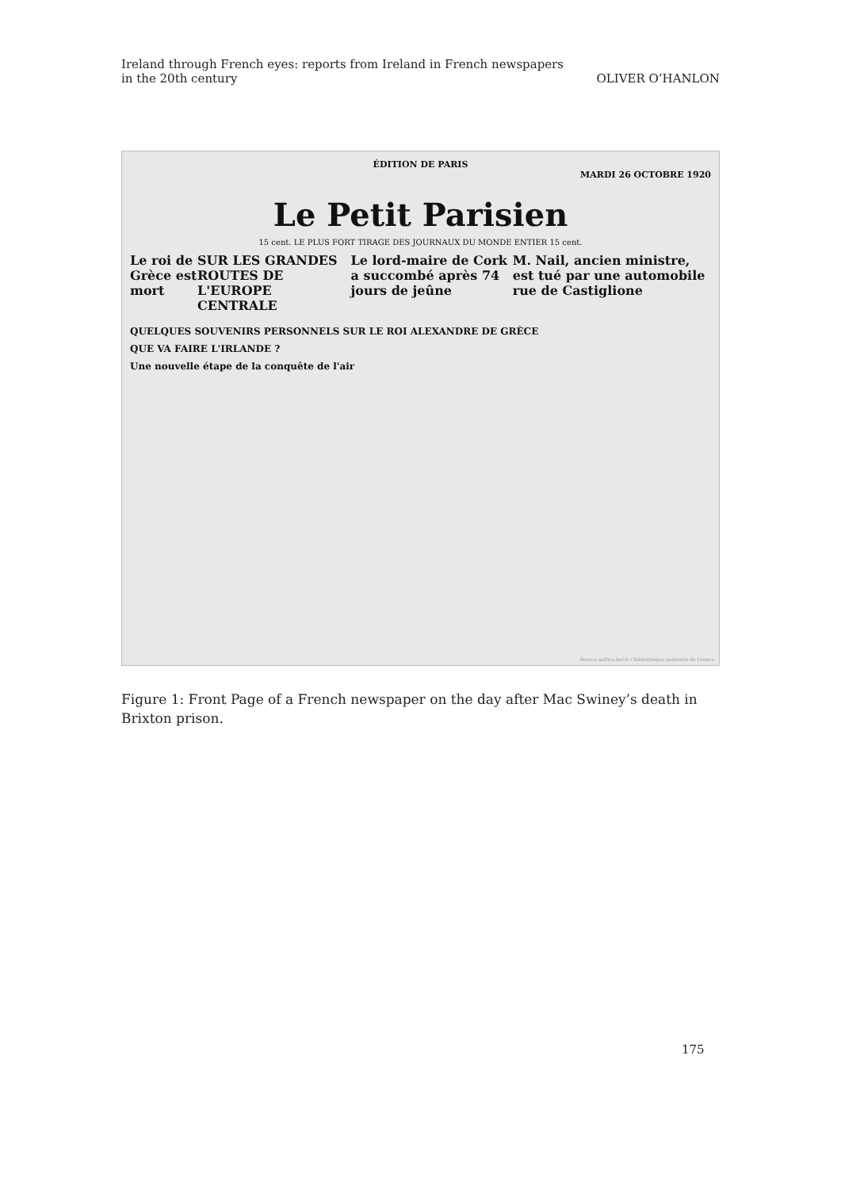Ireland through French eyes: reports from Ireland in French newspapers
in the 20th century
OLIVER O’HANLON
ÉDITION DE PARIS
MARDI 26 OCTOBRE 1920
Le Petit Parisien
15 cent. LE PLUS FORT TIRAGE DES JOURNAUX DU MONDE ENTIER 15 cent.
Le roi de Grèce est mort SUR LES GRANDES ROUTES DE L'EUROPE CENTRALE
Le lord-maire de Cork a succombé après 74 jours de jeûne
M. Nail, ancien ministre, est tué par une automobile rue de Castiglione
QUELQUES SOUVENIRS PERSONNELS SUR LE ROI ALEXANDRE DE GRÈCE
QUE VA FAIRE L'IRLANDE ?
Une nouvelle étape de la conquête de l'air
Source gallica.bnf.fr / Bibliothèque nationale de France
Figure 1: Front Page of a French newspaper on the day after Mac Swiney’s death in Brixton prison.
175